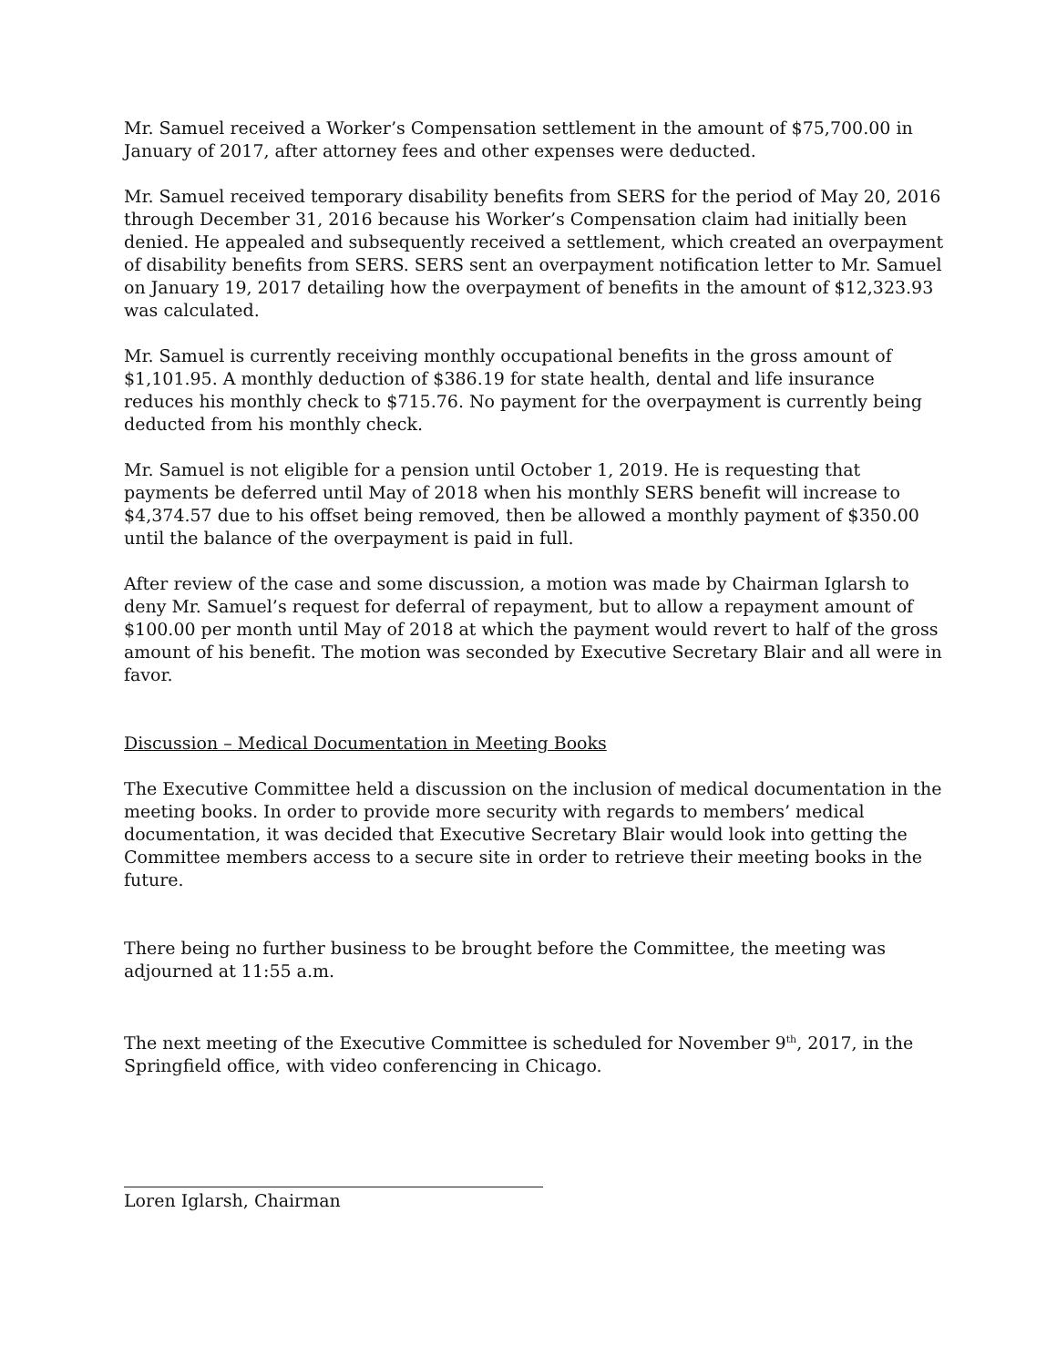Mr. Samuel received a Worker’s Compensation settlement in the amount of $75,700.00 in January of 2017, after attorney fees and other expenses were deducted.
Mr. Samuel received temporary disability benefits from SERS for the period of May 20, 2016 through December 31, 2016 because his Worker’s Compensation claim had initially been denied. He appealed and subsequently received a settlement, which created an overpayment of disability benefits from SERS. SERS sent an overpayment notification letter to Mr. Samuel on January 19, 2017 detailing how the overpayment of benefits in the amount of $12,323.93 was calculated.
Mr. Samuel is currently receiving monthly occupational benefits in the gross amount of $1,101.95. A monthly deduction of $386.19 for state health, dental and life insurance reduces his monthly check to $715.76. No payment for the overpayment is currently being deducted from his monthly check.
Mr. Samuel is not eligible for a pension until October 1, 2019. He is requesting that payments be deferred until May of 2018 when his monthly SERS benefit will increase to $4,374.57 due to his offset being removed, then be allowed a monthly payment of $350.00 until the balance of the overpayment is paid in full.
After review of the case and some discussion, a motion was made by Chairman Iglarsh to deny Mr. Samuel’s request for deferral of repayment, but to allow a repayment amount of $100.00 per month until May of 2018 at which the payment would revert to half of the gross amount of his benefit. The motion was seconded by Executive Secretary Blair and all were in favor.
Discussion – Medical Documentation in Meeting Books
The Executive Committee held a discussion on the inclusion of medical documentation in the meeting books. In order to provide more security with regards to members’ medical documentation, it was decided that Executive Secretary Blair would look into getting the Committee members access to a secure site in order to retrieve their meeting books in the future.
There being no further business to be brought before the Committee, the meeting was adjourned at 11:55 a.m.
The next meeting of the Executive Committee is scheduled for November 9<sup>th</sup>, 2017, in the Springfield office, with video conferencing in Chicago.
Loren Iglarsh, Chairman